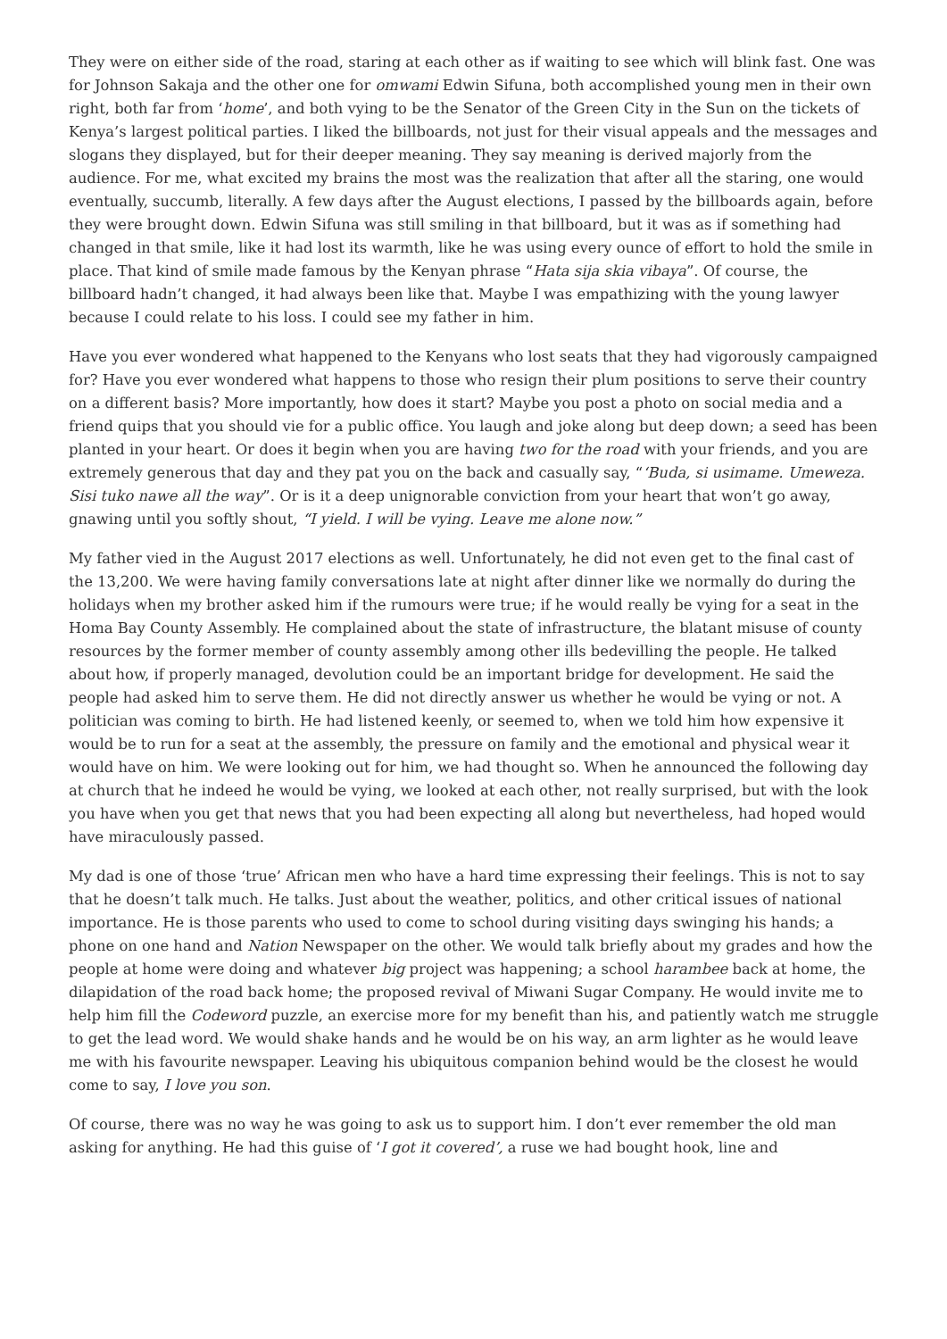They were on either side of the road, staring at each other as if waiting to see which will blink fast. One was for Johnson Sakaja and the other one for omwami Edwin Sifuna, both accomplished young men in their own right, both far from ‘home’, and both vying to be the Senator of the Green City in the Sun on the tickets of Kenya’s largest political parties. I liked the billboards, not just for their visual appeals and the messages and slogans they displayed, but for their deeper meaning. They say meaning is derived majorly from the audience. For me, what excited my brains the most was the realization that after all the staring, one would eventually, succumb, literally. A few days after the August elections, I passed by the billboards again, before they were brought down. Edwin Sifuna was still smiling in that billboard, but it was as if something had changed in that smile, like it had lost its warmth, like he was using every ounce of effort to hold the smile in place. That kind of smile made famous by the Kenyan phrase “Hata sija skia vibaya”. Of course, the billboard hadn’t changed, it had always been like that. Maybe I was empathizing with the young lawyer because I could relate to his loss. I could see my father in him.
Have you ever wondered what happened to the Kenyans who lost seats that they had vigorously campaigned for? Have you ever wondered what happens to those who resign their plum positions to serve their country on a different basis? More importantly, how does it start? Maybe you post a photo on social media and a friend quips that you should vie for a public office. You laugh and joke along but deep down; a seed has been planted in your heart. Or does it begin when you are having two for the road with your friends, and you are extremely generous that day and they pat you on the back and casually say, “‘Buda, si usimame. Umeweza. Sisi tuko nawe all the way”. Or is it a deep unignorable conviction from your heart that won’t go away, gnawing until you softly shout, “I yield. I will be vying. Leave me alone now.”
My father vied in the August 2017 elections as well. Unfortunately, he did not even get to the final cast of the 13,200. We were having family conversations late at night after dinner like we normally do during the holidays when my brother asked him if the rumours were true; if he would really be vying for a seat in the Homa Bay County Assembly. He complained about the state of infrastructure, the blatant misuse of county resources by the former member of county assembly among other ills bedevilling the people. He talked about how, if properly managed, devolution could be an important bridge for development. He said the people had asked him to serve them. He did not directly answer us whether he would be vying or not. A politician was coming to birth. He had listened keenly, or seemed to, when we told him how expensive it would be to run for a seat at the assembly, the pressure on family and the emotional and physical wear it would have on him. We were looking out for him, we had thought so. When he announced the following day at church that he indeed he would be vying, we looked at each other, not really surprised, but with the look you have when you get that news that you had been expecting all along but nevertheless, had hoped would have miraculously passed.
My dad is one of those ‘true’ African men who have a hard time expressing their feelings. This is not to say that he doesn’t talk much. He talks. Just about the weather, politics, and other critical issues of national importance. He is those parents who used to come to school during visiting days swinging his hands; a phone on one hand and Nation Newspaper on the other. We would talk briefly about my grades and how the people at home were doing and whatever big project was happening; a school harambee back at home, the dilapidation of the road back home; the proposed revival of Miwani Sugar Company. He would invite me to help him fill the Codeword puzzle, an exercise more for my benefit than his, and patiently watch me struggle to get the lead word. We would shake hands and he would be on his way, an arm lighter as he would leave me with his favourite newspaper. Leaving his ubiquitous companion behind would be the closest he would come to say, I love you son.
Of course, there was no way he was going to ask us to support him. I don’t ever remember the old man asking for anything. He had this guise of ‘I got it covered’, a ruse we had bought hook, line and